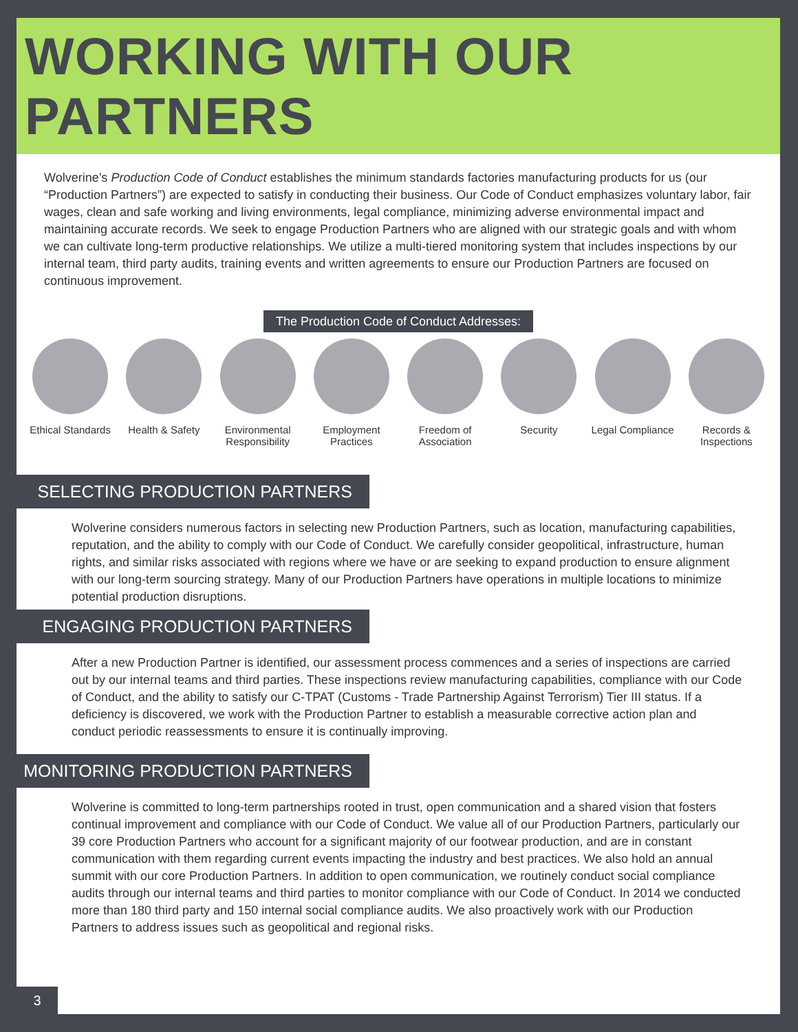WORKING WITH OUR PARTNERS
Wolverine’s Production Code of Conduct establishes the minimum standards factories manufacturing products for us (our “Production Partners”) are expected to satisfy in conducting their business. Our Code of Conduct emphasizes voluntary labor, fair wages, clean and safe working and living environments, legal compliance, minimizing adverse environmental impact and maintaining accurate records. We seek to engage Production Partners who are aligned with our strategic goals and with whom we can cultivate long-term productive relationships. We utilize a multi-tiered monitoring system that includes inspections by our internal team, third party audits, training events and written agreements to ensure our Production Partners are focused on continuous improvement.
The Production Code of Conduct Addresses:
Ethical Standards
Health & Safety
Environmental Responsibility
Employment Practices
Freedom of Association
Security Legal Compliance
Records & Inspections
SELECTING PRODUCTION PARTNERS
Wolverine considers numerous factors in selecting new Production Partners, such as location, manufacturing capabilities, reputation, and the ability to comply with our Code of Conduct. We carefully consider geopolitical, infrastructure, human rights, and similar risks associated with regions where we have or are seeking to expand production to ensure alignment with our long-term sourcing strategy. Many of our Production Partners have operations in multiple locations to minimize potential production disruptions.
ENGAGING PRODUCTION PARTNERS
After a new Production Partner is identified, our assessment process commences and a series of inspections are carried out by our internal teams and third parties. These inspections review manufacturing capabilities, compliance with our Code of Conduct, and the ability to satisfy our C-TPAT (Customs - Trade Partnership Against Terrorism) Tier III status. If a deficiency is discovered, we work with the Production Partner to establish a measurable corrective action plan and conduct periodic reassessments to ensure it is continually improving.
MONITORING PRODUCTION PARTNERS
Wolverine is committed to long-term partnerships rooted in trust, open communication and a shared vision that fosters continual improvement and compliance with our Code of Conduct. We value all of our Production Partners, particularly our 39 core Production Partners who account for a significant majority of our footwear production, and are in constant communication with them regarding current events impacting the industry and best practices. We also hold an annual summit with our core Production Partners. In addition to open communication, we routinely conduct social compliance audits through our internal teams and third parties to monitor compliance with our Code of Conduct. In 2014 we conducted more than 180 third party and 150 internal social compliance audits. We also proactively work with our Production Partners to address issues such as geopolitical and regional risks.
3